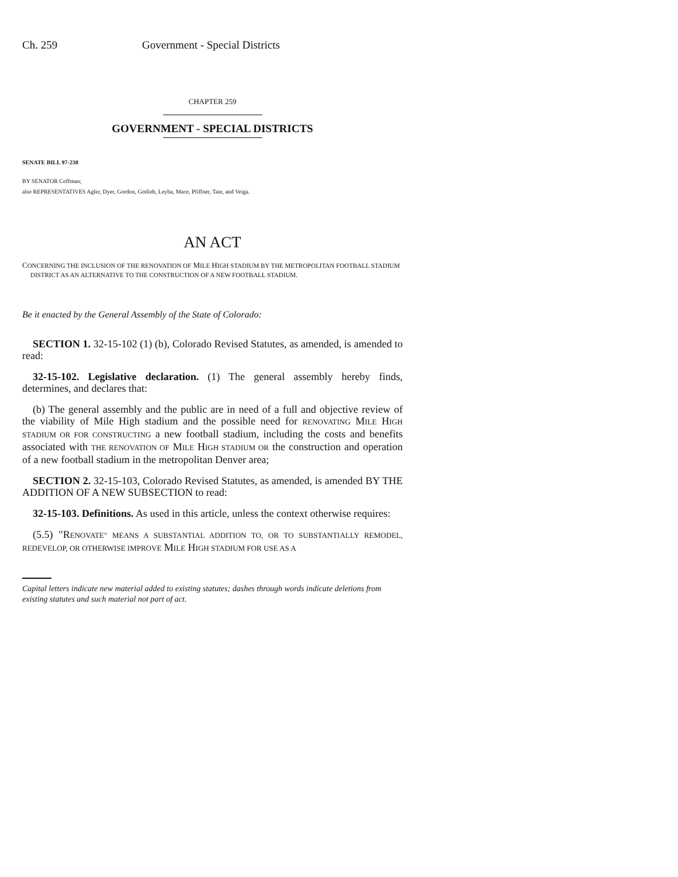Ch. 259 Government - Special Districts
CHAPTER 259
GOVERNMENT - SPECIAL DISTRICTS
SENATE BILL 97-230
BY SENATOR Coffman;
also REPRESENTATIVES Agler, Dyer, Gordon, Gotlieb, Leyba, Mace, Pfiffner, Tate, and Veiga.
AN ACT
CONCERNING THE INCLUSION OF THE RENOVATION OF MILE HIGH STADIUM BY THE METROPOLITAN FOOTBALL STADIUM DISTRICT AS AN ALTERNATIVE TO THE CONSTRUCTION OF A NEW FOOTBALL STADIUM.
Be it enacted by the General Assembly of the State of Colorado:
SECTION 1. 32-15-102 (1) (b), Colorado Revised Statutes, as amended, is amended to read:
32-15-102. Legislative declaration. (1) The general assembly hereby finds, determines, and declares that:
(b) The general assembly and the public are in need of a full and objective review of the viability of Mile High stadium and the possible need for RENOVATING MILE HIGH STADIUM OR FOR CONSTRUCTING a new football stadium, including the costs and benefits associated with THE RENOVATION OF MILE HIGH STADIUM OR the construction and operation of a new football stadium in the metropolitan Denver area;
SECTION 2. 32-15-103, Colorado Revised Statutes, as amended, is amended BY THE ADDITION OF A NEW SUBSECTION to read:
32-15-103. Definitions. As used in this article, unless the context otherwise requires:
(5.5) "RENOVATE" MEANS A SUBSTANTIAL ADDITION TO, OR TO SUBSTANTIALLY REMODEL, REDEVELOP, OR OTHERWISE IMPROVE MILE HIGH STADIUM FOR USE AS A
Capital letters indicate new material added to existing statutes; dashes through words indicate deletions from existing statutes and such material not part of act.